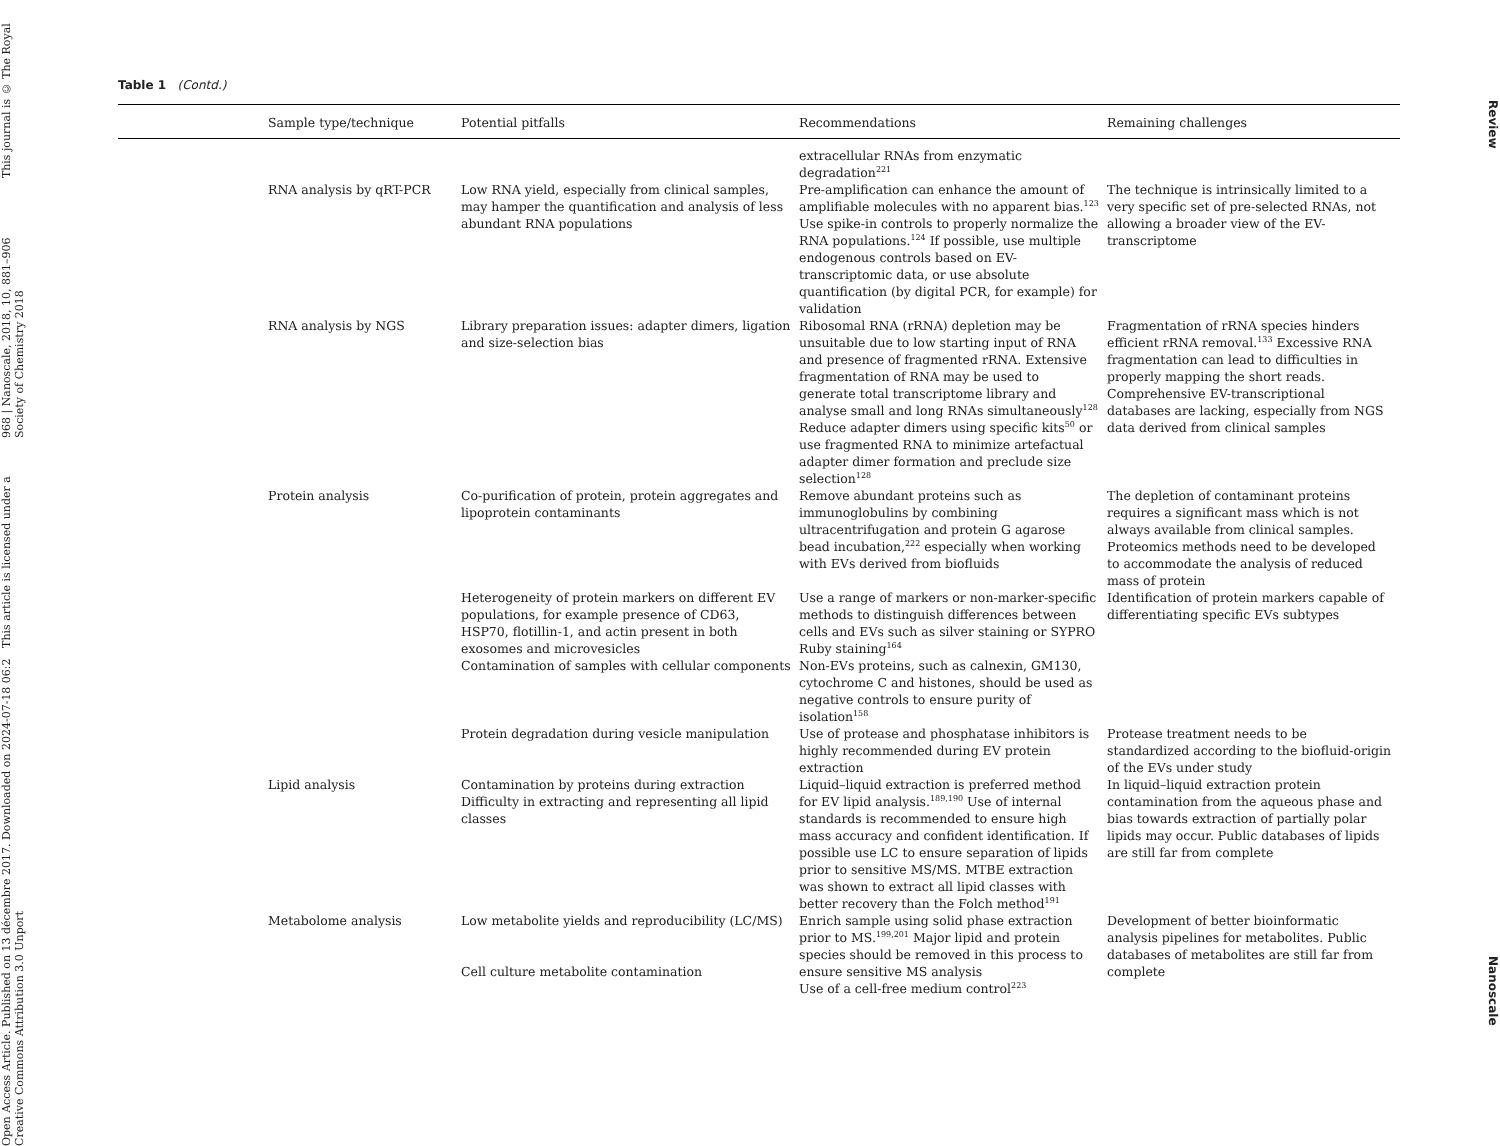Open Access Article. Published on 13 décembre 2017. Downloaded on 2024-07-18 06:2 This article is licensed under a Creative Commons Attribution 3.0 Unport
968 | Nanoscale, 2018, 10, 881–906 This journal is © The Royal Society of Chemistry 2018
Review Nanoscale
Table 1 (Contd.)
| | Sample type/technique | Potential pitfalls | Recommendations | Remaining challenges |
| --- | --- | --- | --- | --- |
| | | | extracellular RNAs from enzymatic degradation<sup>221</sup> | |
| | RNA analysis by qRT-PCR | Low RNA yield, especially from clinical samples, may hamper the quantification and analysis of less abundant RNA populations | Pre-amplification can enhance the amount of amplifiable molecules with no apparent bias.<sup>123</sup> Use spike-in controls to properly normalize the RNA populations.<sup>124</sup> If possible, use multiple endogenous controls based on EV-transcriptomic data, or use absolute quantification (by digital PCR, for example) for validation | The technique is intrinsically limited to a very specific set of pre-selected RNAs, not allowing a broader view of the EV-transcriptome |
| | RNA analysis by NGS | Library preparation issues: adapter dimers, ligation and size-selection bias | Ribosomal RNA (rRNA) depletion may be unsuitable due to low starting input of RNA and presence of fragmented rRNA. Extensive fragmentation of RNA may be used to generate total transcriptome library and analyse small and long RNAs simultaneously<sup>128</sup> Reduce adapter dimers using specific kits<sup>50</sup> or use fragmented RNA to minimize artefactual adapter dimer formation and preclude size selection<sup>128</sup> | Fragmentation of rRNA species hinders efficient rRNA removal.<sup>133</sup> Excessive RNA fragmentation can lead to difficulties in properly mapping the short reads. Comprehensive EV-transcriptional databases are lacking, especially from NGS data derived from clinical samples |
| | Protein analysis | Co-purification of protein, protein aggregates and lipoprotein contaminants | Remove abundant proteins such as immunoglobulins by combining ultracentrifugation and protein G agarose bead incubation,<sup>222</sup> especially when working with EVs derived from biofluids | The depletion of contaminant proteins requires a significant mass which is not always available from clinical samples. Proteomics methods need to be developed to accommodate the analysis of reduced mass of protein |
| | | Heterogeneity of protein markers on different EV populations, for example presence of CD63, HSP70, flotillin-1, and actin present in both exosomes and microvesicles Contamination of samples with cellular components | Use a range of markers or non-marker-specific methods to distinguish differences between cells and EVs such as silver staining or SYPRO Ruby staining<sup>164</sup> Non-EVs proteins, such as calnexin, GM130, cytochrome C and histones, should be used as negative controls to ensure purity of isolation<sup>158</sup> | Identification of protein markers capable of differentiating specific EVs subtypes |
| | | Protein degradation during vesicle manipulation | Use of protease and phosphatase inhibitors is highly recommended during EV protein extraction | Protease treatment needs to be standardized according to the biofluid-origin of the EVs under study |
| | Lipid analysis | Contamination by proteins during extraction Difficulty in extracting and representing all lipid classes | Liquid–liquid extraction is preferred method for EV lipid analysis.<sup>189,190</sup> Use of internal standards is recommended to ensure high mass accuracy and confident identification. If possible use LC to ensure separation of lipids prior to sensitive MS/MS. MTBE extraction was shown to extract all lipid classes with better recovery than the Folch method<sup>191</sup> | In liquid–liquid extraction protein contamination from the aqueous phase and bias towards extraction of partially polar lipids may occur. Public databases of lipids are still far from complete |
| | Metabolome analysis | Low metabolite yields and reproducibility (LC/MS) Cell culture metabolite contamination | Enrich sample using solid phase extraction prior to MS.<sup>199,201</sup> Major lipid and protein species should be removed in this process to ensure sensitive MS analysis Use of a cell-free medium control<sup>223</sup> | Development of better bioinformatic analysis pipelines for metabolites. Public databases of metabolites are still far from complete |